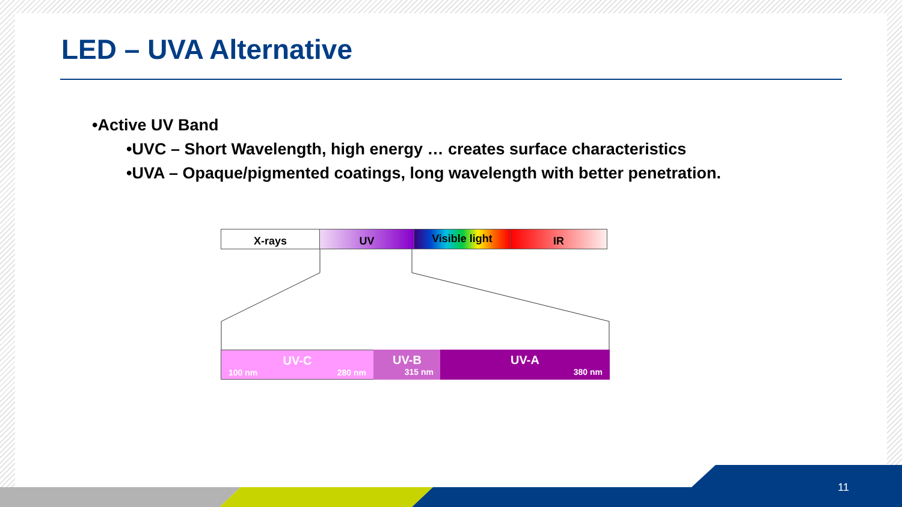LED – UVA Alternative
•Active UV Band
•UVC – Short Wavelength, high energy … creates surface characteristics
•UVA – Opaque/pigmented coatings, long wavelength with better penetration.
X-rays UV Visible light IR
UV-C
100 nm 280 nm
UV-B
315 nm
UV-A
380 nm
11